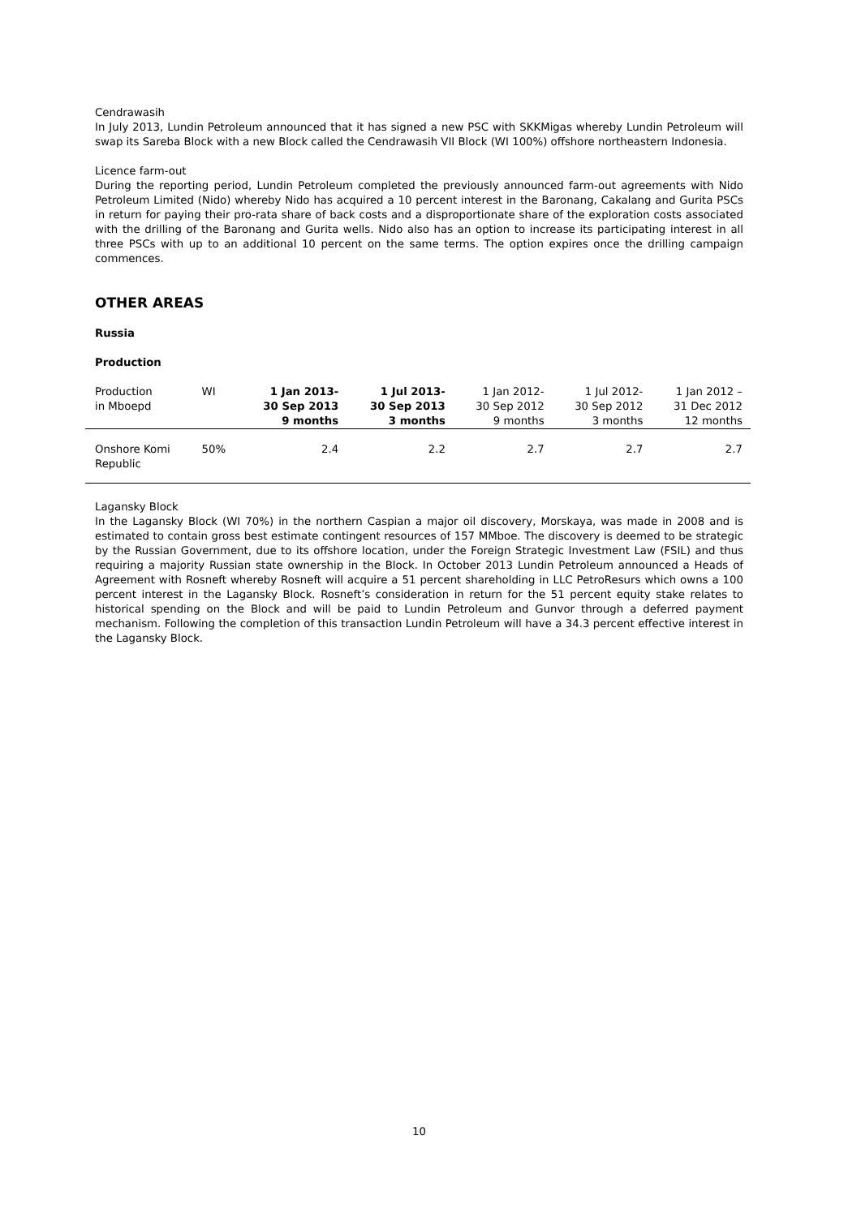Cendrawasih
In July 2013, Lundin Petroleum announced that it has signed a new PSC with SKKMigas whereby Lundin Petroleum will swap its Sareba Block with a new Block called the Cendrawasih VII Block (WI 100%) offshore northeastern Indonesia.
Licence farm-out
During the reporting period, Lundin Petroleum completed the previously announced farm-out agreements with Nido Petroleum Limited (Nido) whereby Nido has acquired a 10 percent interest in the Baronang, Cakalang and Gurita PSCs in return for paying their pro-rata share of back costs and a disproportionate share of the exploration costs associated with the drilling of the Baronang and Gurita wells. Nido also has an option to increase its participating interest in all three PSCs with up to an additional 10 percent on the same terms. The option expires once the drilling campaign commences.
OTHER AREAS
Russia
Production
| Production in Mboepd | WI | 1 Jan 2013- 30 Sep 2013 9 months | 1 Jul 2013- 30 Sep 2013 3 months | 1 Jan 2012- 30 Sep 2012 9 months | 1 Jul 2012- 30 Sep 2012 3 months | 1 Jan 2012 – 31 Dec 2012 12 months |
| --- | --- | --- | --- | --- | --- | --- |
| Onshore Komi Republic | 50% | 2.4 | 2.2 | 2.7 | 2.7 | 2.7 |
Lagansky Block
In the Lagansky Block (WI 70%) in the northern Caspian a major oil discovery, Morskaya, was made in 2008 and is estimated to contain gross best estimate contingent resources of 157 MMboe. The discovery is deemed to be strategic by the Russian Government, due to its offshore location, under the Foreign Strategic Investment Law (FSIL) and thus requiring a majority Russian state ownership in the Block. In October 2013 Lundin Petroleum announced a Heads of Agreement with Rosneft whereby Rosneft will acquire a 51 percent shareholding in LLC PetroResurs which owns a 100 percent interest in the Lagansky Block. Rosneft’s consideration in return for the 51 percent equity stake relates to historical spending on the Block and will be paid to Lundin Petroleum and Gunvor through a deferred payment mechanism. Following the completion of this transaction Lundin Petroleum will have a 34.3 percent effective interest in the Lagansky Block.
10